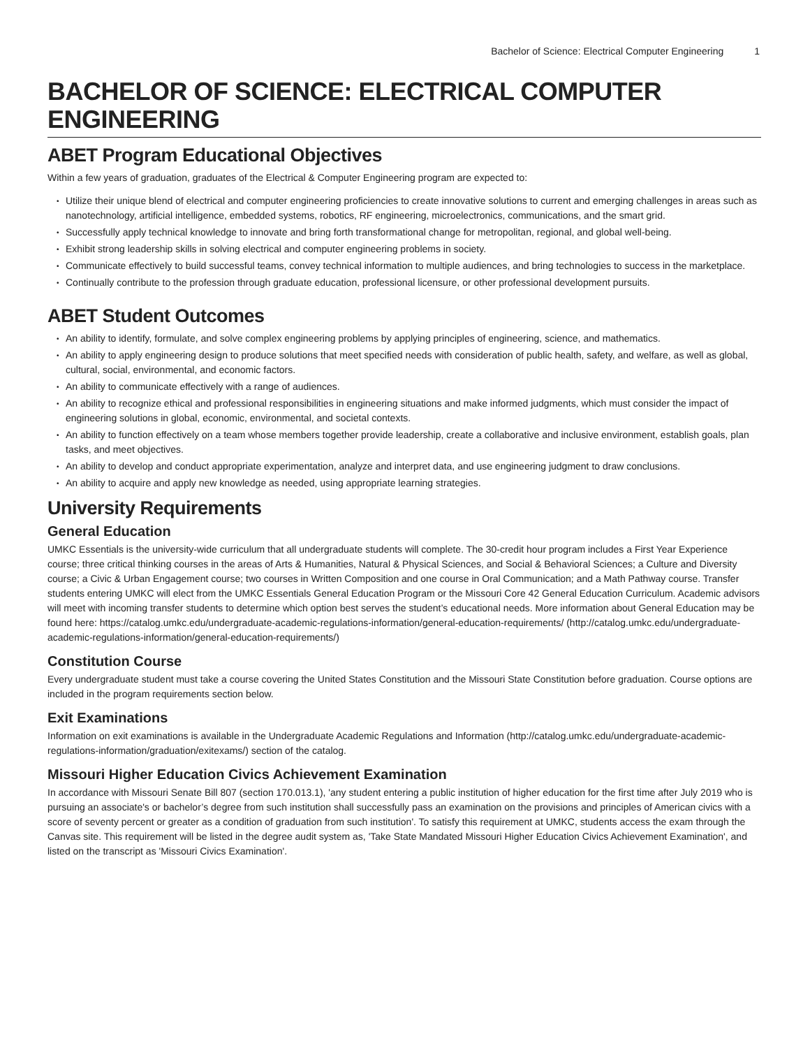Bachelor of Science: Electrical Computer Engineering 1
BACHELOR OF SCIENCE: ELECTRICAL COMPUTER ENGINEERING
ABET Program Educational Objectives
Within a few years of graduation, graduates of the Electrical & Computer Engineering program are expected to:
Utilize their unique blend of electrical and computer engineering proficiencies to create innovative solutions to current and emerging challenges in areas such as nanotechnology, artificial intelligence, embedded systems, robotics, RF engineering, microelectronics, communications, and the smart grid.
Successfully apply technical knowledge to innovate and bring forth transformational change for metropolitan, regional, and global well-being.
Exhibit strong leadership skills in solving electrical and computer engineering problems in society.
Communicate effectively to build successful teams, convey technical information to multiple audiences, and bring technologies to success in the marketplace.
Continually contribute to the profession through graduate education, professional licensure, or other professional development pursuits.
ABET Student Outcomes
An ability to identify, formulate, and solve complex engineering problems by applying principles of engineering, science, and mathematics.
An ability to apply engineering design to produce solutions that meet specified needs with consideration of public health, safety, and welfare, as well as global, cultural, social, environmental, and economic factors.
An ability to communicate effectively with a range of audiences.
An ability to recognize ethical and professional responsibilities in engineering situations and make informed judgments, which must consider the impact of engineering solutions in global, economic, environmental, and societal contexts.
An ability to function effectively on a team whose members together provide leadership, create a collaborative and inclusive environment, establish goals, plan tasks, and meet objectives.
An ability to develop and conduct appropriate experimentation, analyze and interpret data, and use engineering judgment to draw conclusions.
An ability to acquire and apply new knowledge as needed, using appropriate learning strategies.
University Requirements
General Education
UMKC Essentials is the university-wide curriculum that all undergraduate students will complete. The 30-credit hour program includes a First Year Experience course; three critical thinking courses in the areas of Arts & Humanities, Natural & Physical Sciences, and Social & Behavioral Sciences; a Culture and Diversity course; a Civic & Urban Engagement course; two courses in Written Composition and one course in Oral Communication; and a Math Pathway course. Transfer students entering UMKC will elect from the UMKC Essentials General Education Program or the Missouri Core 42 General Education Curriculum. Academic advisors will meet with incoming transfer students to determine which option best serves the student’s educational needs. More information about General Education may be found here: https://catalog.umkc.edu/undergraduate-academic-regulations-information/general-education-requirements/ (http://catalog.umkc.edu/undergraduate-academic-regulations-information/general-education-requirements/)
Constitution Course
Every undergraduate student must take a course covering the United States Constitution and the Missouri State Constitution before graduation. Course options are included in the program requirements section below.
Exit Examinations
Information on exit examinations is available in the Undergraduate Academic Regulations and Information (http://catalog.umkc.edu/undergraduate-academic-regulations-information/graduation/exitexams/) section of the catalog.
Missouri Higher Education Civics Achievement Examination
In accordance with Missouri Senate Bill 807 (section 170.013.1), 'any student entering a public institution of higher education for the first time after July 2019 who is pursuing an associate's or bachelor’s degree from such institution shall successfully pass an examination on the provisions and principles of American civics with a score of seventy percent or greater as a condition of graduation from such institution'. To satisfy this requirement at UMKC, students access the exam through the Canvas site. This requirement will be listed in the degree audit system as, 'Take State Mandated Missouri Higher Education Civics Achievement Examination', and listed on the transcript as 'Missouri Civics Examination'.